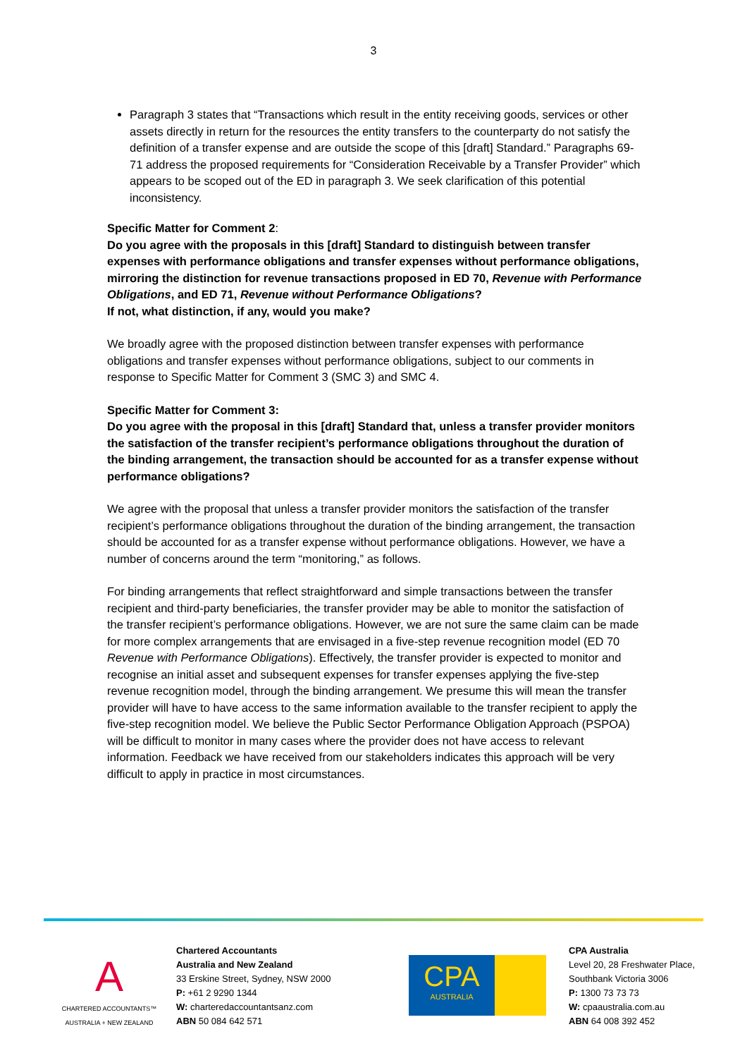3
Paragraph 3 states that “Transactions which result in the entity receiving goods, services or other assets directly in return for the resources the entity transfers to the counterparty do not satisfy the definition of a transfer expense and are outside the scope of this [draft] Standard.” Paragraphs 69-71 address the proposed requirements for “Consideration Receivable by a Transfer Provider” which appears to be scoped out of the ED in paragraph 3. We seek clarification of this potential inconsistency.
Specific Matter for Comment 2:
Do you agree with the proposals in this [draft] Standard to distinguish between transfer expenses with performance obligations and transfer expenses without performance obligations, mirroring the distinction for revenue transactions proposed in ED 70, Revenue with Performance Obligations, and ED 71, Revenue without Performance Obligations?
If not, what distinction, if any, would you make?
We broadly agree with the proposed distinction between transfer expenses with performance obligations and transfer expenses without performance obligations, subject to our comments in response to Specific Matter for Comment 3 (SMC 3) and SMC 4.
Specific Matter for Comment 3:
Do you agree with the proposal in this [draft] Standard that, unless a transfer provider monitors the satisfaction of the transfer recipient’s performance obligations throughout the duration of the binding arrangement, the transaction should be accounted for as a transfer expense without performance obligations?
We agree with the proposal that unless a transfer provider monitors the satisfaction of the transfer recipient’s performance obligations throughout the duration of the binding arrangement, the transaction should be accounted for as a transfer expense without performance obligations. However, we have a number of concerns around the term “monitoring,” as follows.
For binding arrangements that reflect straightforward and simple transactions between the transfer recipient and third-party beneficiaries, the transfer provider may be able to monitor the satisfaction of the transfer recipient’s performance obligations. However, we are not sure the same claim can be made for more complex arrangements that are envisaged in a five-step revenue recognition model (ED 70 Revenue with Performance Obligations). Effectively, the transfer provider is expected to monitor and recognise an initial asset and subsequent expenses for transfer expenses applying the five-step revenue recognition model, through the binding arrangement. We presume this will mean the transfer provider will have to have access to the same information available to the transfer recipient to apply the five-step recognition model. We believe the Public Sector Performance Obligation Approach (PSPOA) will be difficult to monitor in many cases where the provider does not have access to relevant information. Feedback we have received from our stakeholders indicates this approach will be very difficult to apply in practice in most circumstances.
A
CHARTERED ACCOUNTANTS™
AUSTRALIA + NEW ZEALAND
Chartered Accountants
Australia and New Zealand
33 Erskine Street, Sydney, NSW 2000
P: +61 2 9290 1344
W: charteredaccountantsanz.com
ABN 50 084 642 571
CPA
AUSTRALIA
CPA Australia
Level 20, 28 Freshwater Place,
Southbank Victoria 3006
P: 1300 73 73 73
W: cpaaustralia.com.au
ABN 64 008 392 452